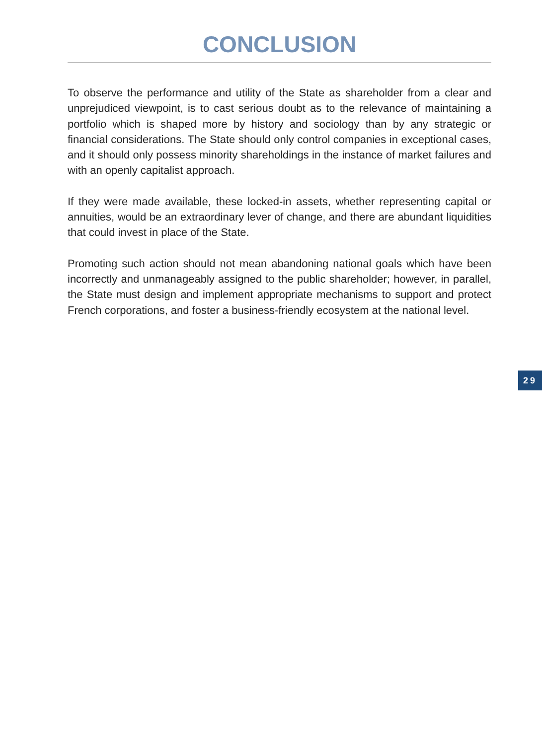CONCLUSION
To observe the performance and utility of the State as shareholder from a clear and unprejudiced viewpoint, is to cast serious doubt as to the relevance of maintaining a portfolio which is shaped more by history and sociology than by any strategic or financial considerations. The State should only control companies in exceptional cases, and it should only possess minority shareholdings in the instance of market failures and with an openly capitalist approach.
If they were made available, these locked-in assets, whether representing capital or annuities, would be an extraordinary lever of change, and there are abundant liquidities that could invest in place of the State.
Promoting such action should not mean abandoning national goals which have been incorrectly and unmanageably assigned to the public shareholder; however, in parallel, the State must design and implement appropriate mechanisms to support and protect French corporations, and foster a business-friendly ecosystem at the national level.
29